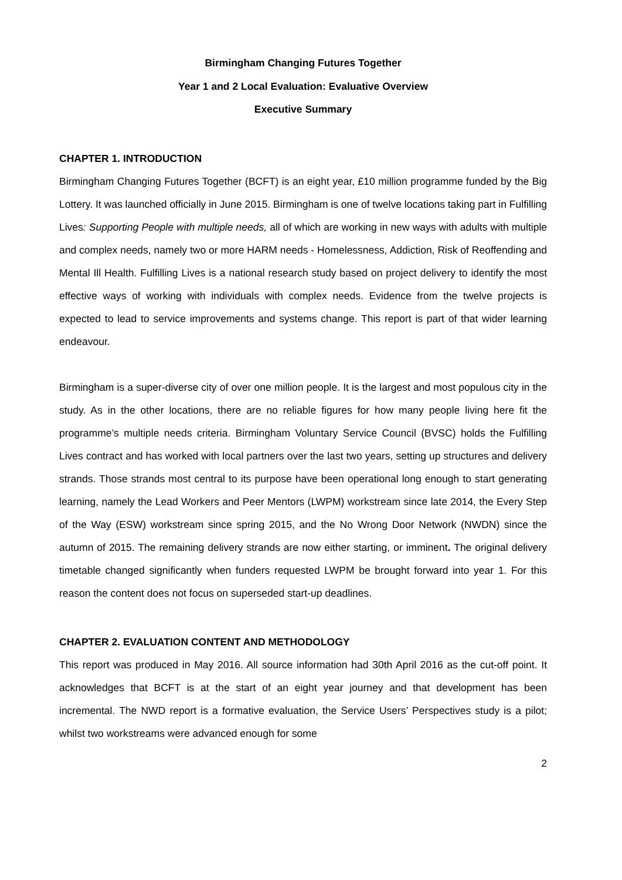Birmingham Changing Futures Together
Year 1 and 2 Local Evaluation: Evaluative Overview
Executive Summary
CHAPTER 1. INTRODUCTION
Birmingham Changing Futures Together (BCFT) is an eight year, £10 million programme funded by the Big Lottery. It was launched officially in June 2015. Birmingham is one of twelve locations taking part in Fulfilling Lives: Supporting People with multiple needs, all of which are working in new ways with adults with multiple and complex needs, namely two or more HARM needs - Homelessness, Addiction, Risk of Reoffending and Mental Ill Health. Fulfilling Lives is a national research study based on project delivery to identify the most effective ways of working with individuals with complex needs. Evidence from the twelve projects is expected to lead to service improvements and systems change. This report is part of that wider learning endeavour.
Birmingham is a super-diverse city of over one million people. It is the largest and most populous city in the study. As in the other locations, there are no reliable figures for how many people living here fit the programme’s multiple needs criteria. Birmingham Voluntary Service Council (BVSC) holds the Fulfilling Lives contract and has worked with local partners over the last two years, setting up structures and delivery strands. Those strands most central to its purpose have been operational long enough to start generating learning, namely the Lead Workers and Peer Mentors (LWPM) workstream since late 2014, the Every Step of the Way (ESW) workstream since spring 2015, and the No Wrong Door Network (NWDN) since the autumn of 2015. The remaining delivery strands are now either starting, or imminent. The original delivery timetable changed significantly when funders requested LWPM be brought forward into year 1. For this reason the content does not focus on superseded start-up deadlines.
CHAPTER 2. EVALUATION CONTENT AND METHODOLOGY
This report was produced in May 2016. All source information had 30th April 2016 as the cut-off point. It acknowledges that BCFT is at the start of an eight year journey and that development has been incremental. The NWD report is a formative evaluation, the Service Users’ Perspectives study is a pilot; whilst two workstreams were advanced enough for some
2